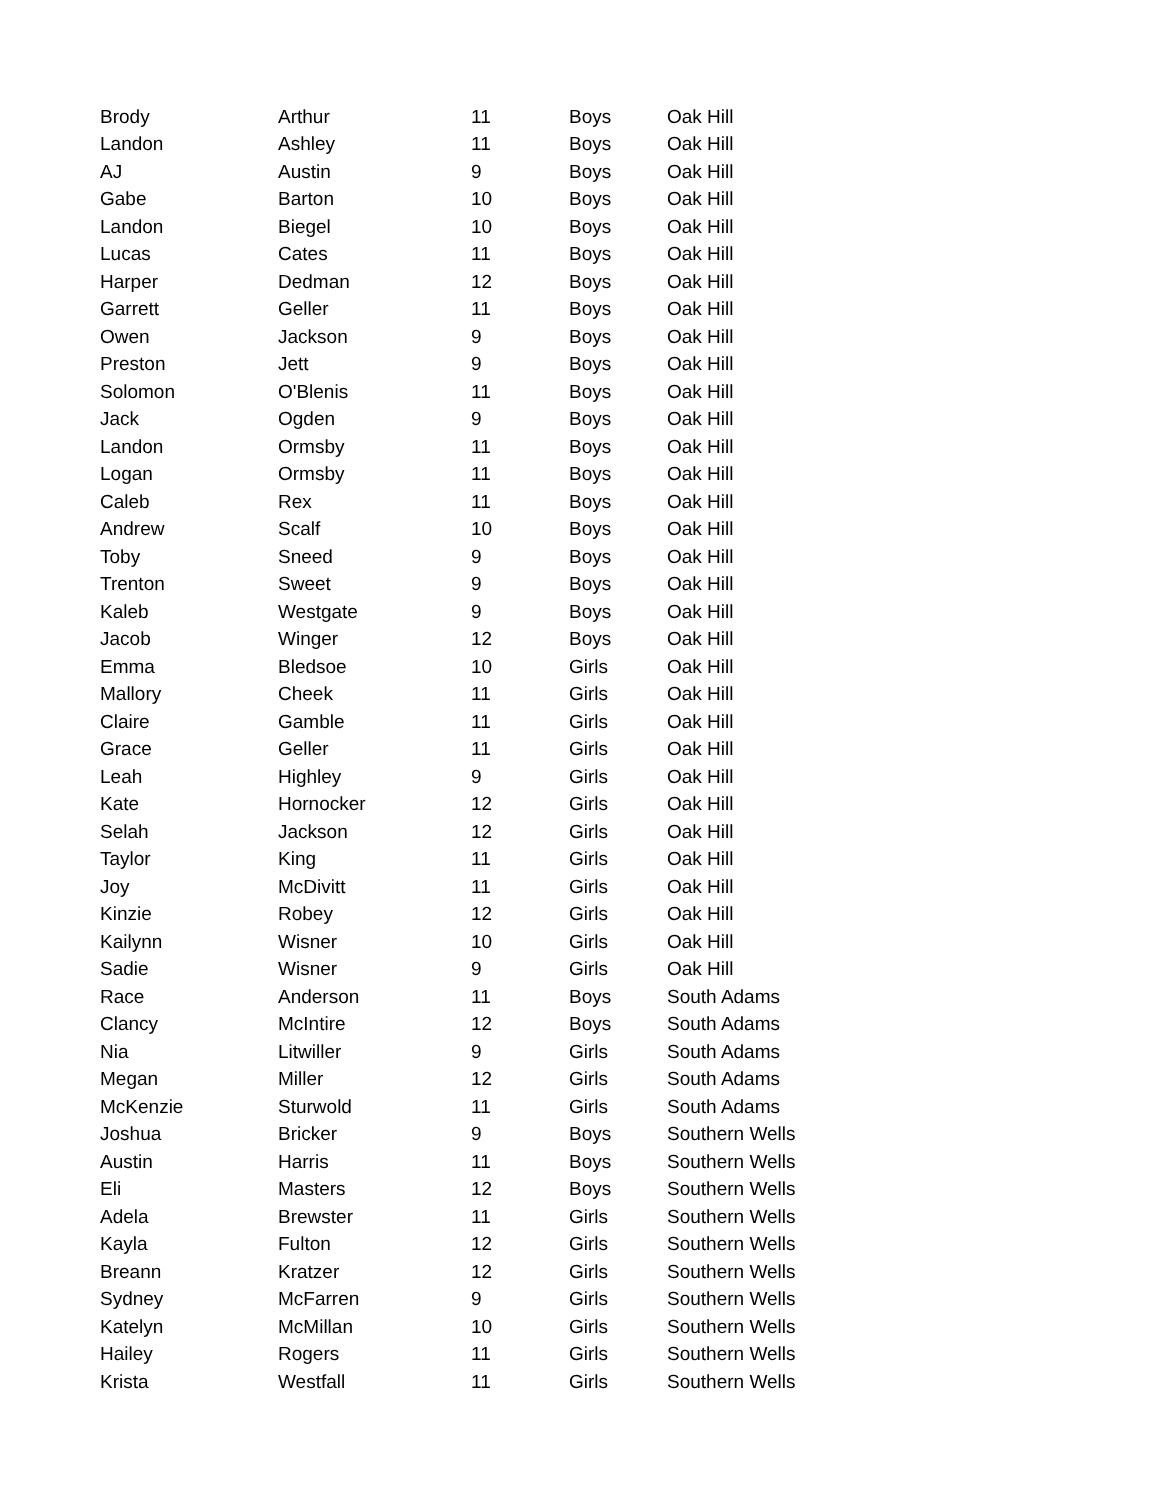| Brody | Arthur | 11 | Boys | Oak Hill |
| Landon | Ashley | 11 | Boys | Oak Hill |
| AJ | Austin | 9 | Boys | Oak Hill |
| Gabe | Barton | 10 | Boys | Oak Hill |
| Landon | Biegel | 10 | Boys | Oak Hill |
| Lucas | Cates | 11 | Boys | Oak Hill |
| Harper | Dedman | 12 | Boys | Oak Hill |
| Garrett | Geller | 11 | Boys | Oak Hill |
| Owen | Jackson | 9 | Boys | Oak Hill |
| Preston | Jett | 9 | Boys | Oak Hill |
| Solomon | O'Blenis | 11 | Boys | Oak Hill |
| Jack | Ogden | 9 | Boys | Oak Hill |
| Landon | Ormsby | 11 | Boys | Oak Hill |
| Logan | Ormsby | 11 | Boys | Oak Hill |
| Caleb | Rex | 11 | Boys | Oak Hill |
| Andrew | Scalf | 10 | Boys | Oak Hill |
| Toby | Sneed | 9 | Boys | Oak Hill |
| Trenton | Sweet | 9 | Boys | Oak Hill |
| Kaleb | Westgate | 9 | Boys | Oak Hill |
| Jacob | Winger | 12 | Boys | Oak Hill |
| Emma | Bledsoe | 10 | Girls | Oak Hill |
| Mallory | Cheek | 11 | Girls | Oak Hill |
| Claire | Gamble | 11 | Girls | Oak Hill |
| Grace | Geller | 11 | Girls | Oak Hill |
| Leah | Highley | 9 | Girls | Oak Hill |
| Kate | Hornocker | 12 | Girls | Oak Hill |
| Selah | Jackson | 12 | Girls | Oak Hill |
| Taylor | King | 11 | Girls | Oak Hill |
| Joy | McDivitt | 11 | Girls | Oak Hill |
| Kinzie | Robey | 12 | Girls | Oak Hill |
| Kailynn | Wisner | 10 | Girls | Oak Hill |
| Sadie | Wisner | 9 | Girls | Oak Hill |
| Race | Anderson | 11 | Boys | South Adams |
| Clancy | McIntire | 12 | Boys | South Adams |
| Nia | Litwiller | 9 | Girls | South Adams |
| Megan | Miller | 12 | Girls | South Adams |
| McKenzie | Sturwold | 11 | Girls | South Adams |
| Joshua | Bricker | 9 | Boys | Southern Wells |
| Austin | Harris | 11 | Boys | Southern Wells |
| Eli | Masters | 12 | Boys | Southern Wells |
| Adela | Brewster | 11 | Girls | Southern Wells |
| Kayla | Fulton | 12 | Girls | Southern Wells |
| Breann | Kratzer | 12 | Girls | Southern Wells |
| Sydney | McFarren | 9 | Girls | Southern Wells |
| Katelyn | McMillan | 10 | Girls | Southern Wells |
| Hailey | Rogers | 11 | Girls | Southern Wells |
| Krista | Westfall | 11 | Girls | Southern Wells |